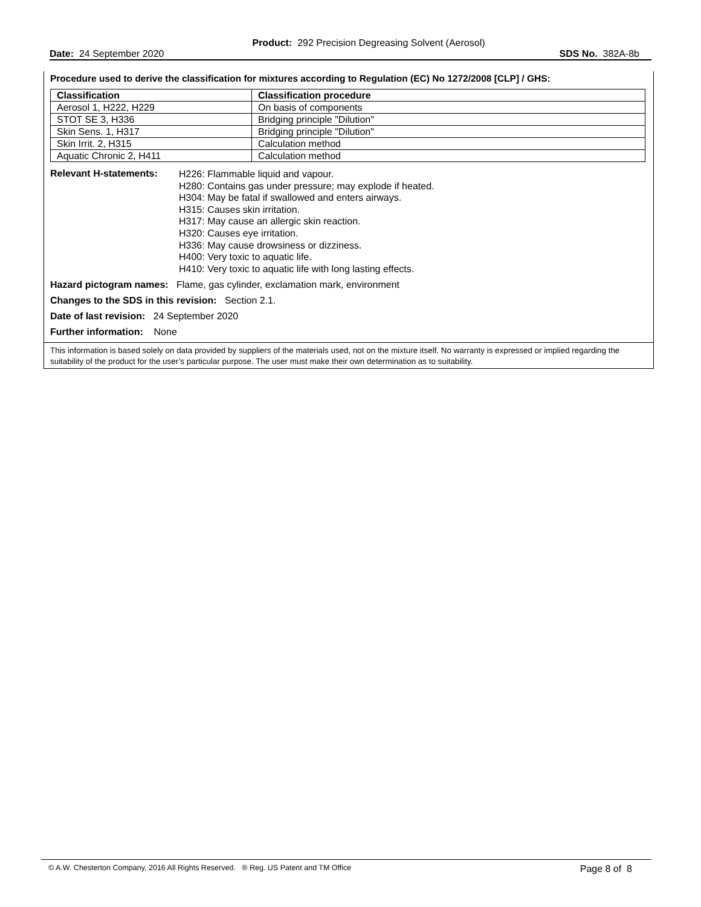Product: 292 Precision Degreasing Solvent (Aerosol)
Date: 24 September 2020 SDS No. 382A-8b
Procedure used to derive the classification for mixtures according to Regulation (EC) No 1272/2008 [CLP] / GHS:
| Classification | Classification procedure |
| --- | --- |
| Aerosol 1, H222, H229 | On basis of components |
| STOT SE 3, H336 | Bridging principle "Dilution" |
| Skin Sens. 1, H317 | Bridging principle "Dilution" |
| Skin Irrit. 2, H315 | Calculation method |
| Aquatic Chronic 2, H411 | Calculation method |
Relevant H-statements:
H226: Flammable liquid and vapour.
H280: Contains gas under pressure; may explode if heated.
H304: May be fatal if swallowed and enters airways.
H315: Causes skin irritation.
H317: May cause an allergic skin reaction.
H320: Causes eye irritation.
H336: May cause drowsiness or dizziness.
H400: Very toxic to aquatic life.
H410: Very toxic to aquatic life with long lasting effects.
Hazard pictogram names: Flame, gas cylinder, exclamation mark, environment
Changes to the SDS in this revision: Section 2.1.
Date of last revision: 24 September 2020
Further information: None
This information is based solely on data provided by suppliers of the materials used, not on the mixture itself. No warranty is expressed or implied regarding the suitability of the product for the user’s particular purpose. The user must make their own determination as to suitability.
© A.W. Chesterton Company, 2016 All Rights Reserved. ® Reg. US Patent and TM Office Page 8 of 8